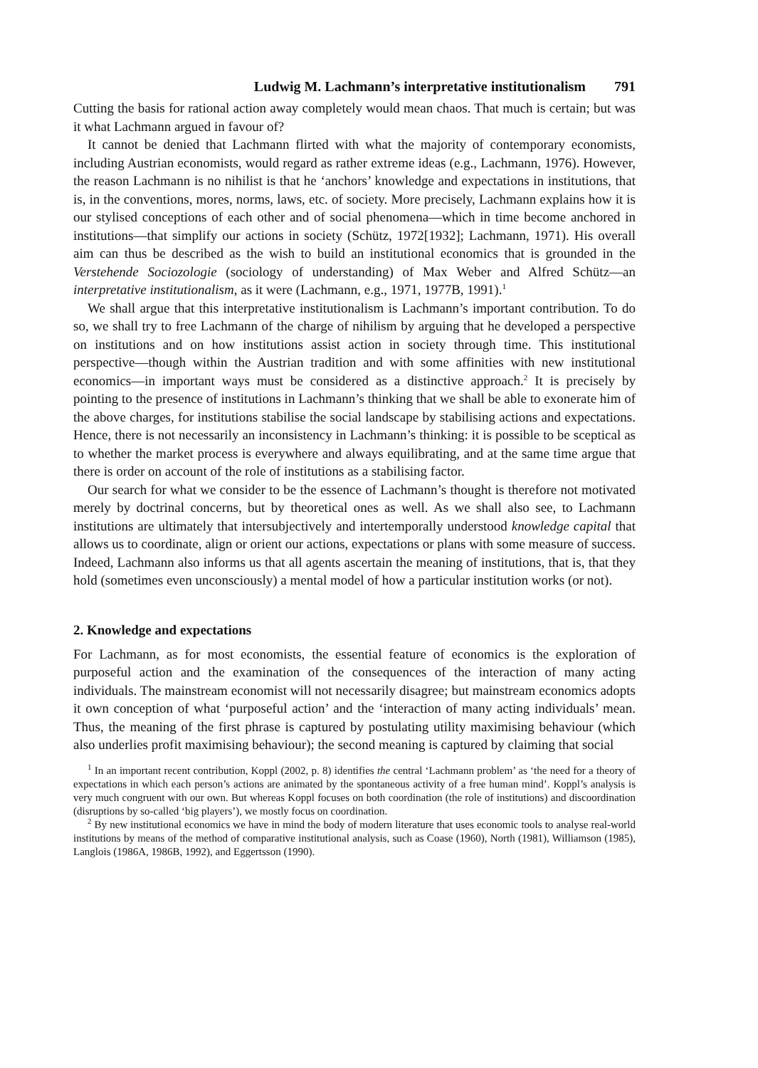Ludwig M. Lachmann’s interpretative institutionalism 791
Cutting the basis for rational action away completely would mean chaos. That much is certain; but was it what Lachmann argued in favour of?
It cannot be denied that Lachmann flirted with what the majority of contemporary economists, including Austrian economists, would regard as rather extreme ideas (e.g., Lachmann, 1976). However, the reason Lachmann is no nihilist is that he ‘anchors’ knowledge and expectations in institutions, that is, in the conventions, mores, norms, laws, etc. of society. More precisely, Lachmann explains how it is our stylised conceptions of each other and of social phenomena—which in time become anchored in institutions—that simplify our actions in society (Schütz, 1972[1932]; Lachmann, 1971). His overall aim can thus be described as the wish to build an institutional economics that is grounded in the Verstehende Sociozologie (sociology of understanding) of Max Weber and Alfred Schütz—an interpretative institutionalism, as it were (Lachmann, e.g., 1971, 1977B, 1991).<sup>1</sup>
We shall argue that this interpretative institutionalism is Lachmann’s important contribution. To do so, we shall try to free Lachmann of the charge of nihilism by arguing that he developed a perspective on institutions and on how institutions assist action in society through time. This institutional perspective—though within the Austrian tradition and with some affinities with new institutional economics—in important ways must be considered as a distinctive approach.<sup>2</sup> It is precisely by pointing to the presence of institutions in Lachmann’s thinking that we shall be able to exonerate him of the above charges, for institutions stabilise the social landscape by stabilising actions and expectations. Hence, there is not necessarily an inconsistency in Lachmann’s thinking: it is possible to be sceptical as to whether the market process is everywhere and always equilibrating, and at the same time argue that there is order on account of the role of institutions as a stabilising factor.
Our search for what we consider to be the essence of Lachmann’s thought is therefore not motivated merely by doctrinal concerns, but by theoretical ones as well. As we shall also see, to Lachmann institutions are ultimately that intersubjectively and intertemporally understood knowledge capital that allows us to coordinate, align or orient our actions, expectations or plans with some measure of success. Indeed, Lachmann also informs us that all agents ascertain the meaning of institutions, that is, that they hold (sometimes even unconsciously) a mental model of how a particular institution works (or not).
2. Knowledge and expectations
For Lachmann, as for most economists, the essential feature of economics is the exploration of purposeful action and the examination of the consequences of the interaction of many acting individuals. The mainstream economist will not necessarily disagree; but mainstream economics adopts it own conception of what ‘purposeful action’ and the ‘interaction of many acting individuals’ mean. Thus, the meaning of the first phrase is captured by postulating utility maximising behaviour (which also underlies profit maximising behaviour); the second meaning is captured by claiming that social
<sup>1</sup> In an important recent contribution, Koppl (2002, p. 8) identifies the central ‘Lachmann problem’ as ‘the need for a theory of expectations in which each person’s actions are animated by the spontaneous activity of a free human mind’. Koppl’s analysis is very much congruent with our own. But whereas Koppl focuses on both coordination (the role of institutions) and discoordination (disruptions by so-called ‘big players’), we mostly focus on coordination.
<sup>2</sup> By new institutional economics we have in mind the body of modern literature that uses economic tools to analyse real-world institutions by means of the method of comparative institutional analysis, such as Coase (1960), North (1981), Williamson (1985), Langlois (1986A, 1986B, 1992), and Eggertsson (1990).